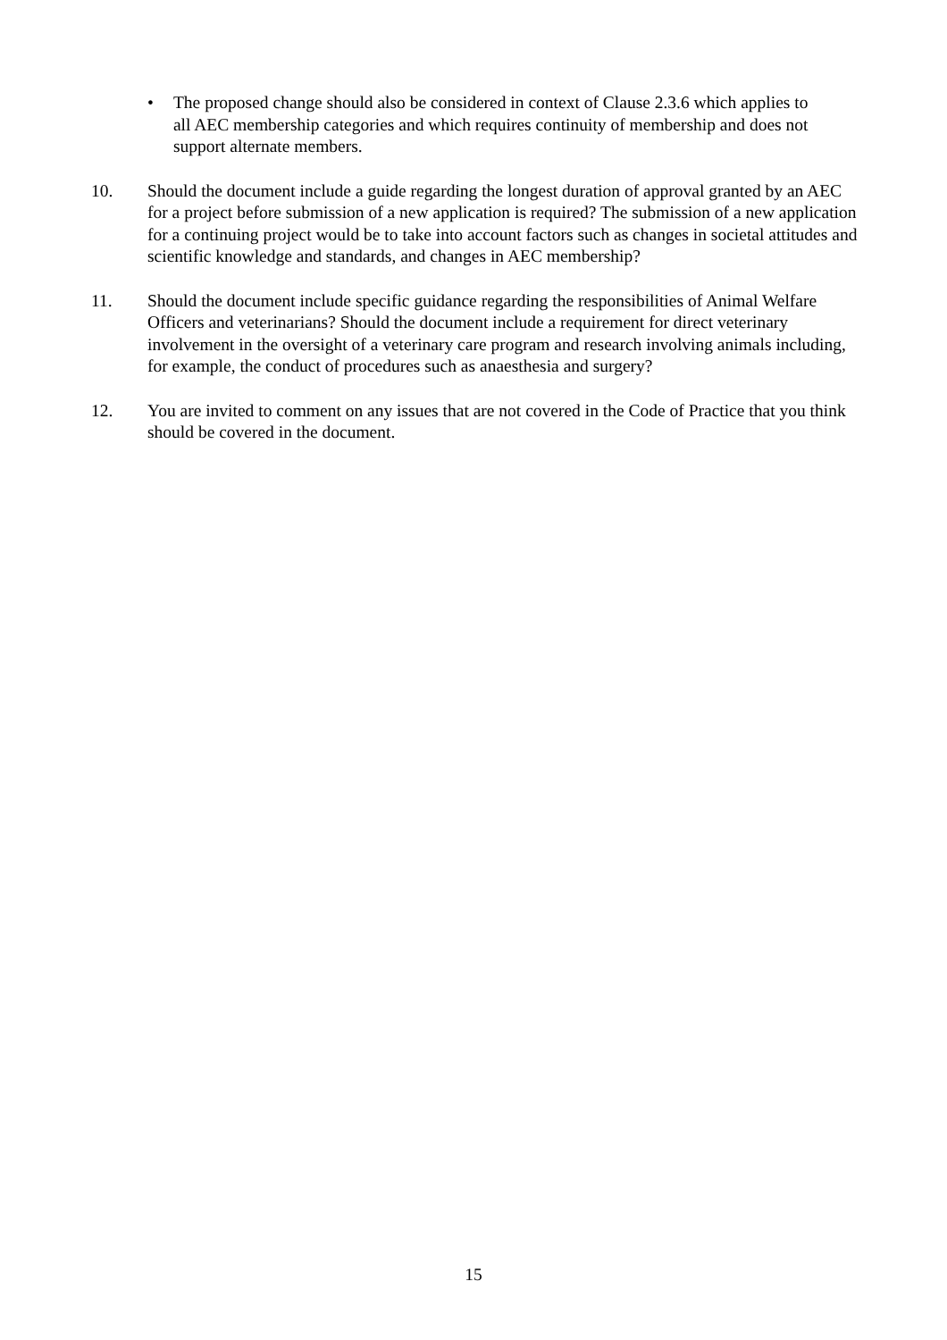• The proposed change should also be considered in context of Clause 2.3.6 which applies to all AEC membership categories and which requires continuity of membership and does not support alternate members.
10. Should the document include a guide regarding the longest duration of approval granted by an AEC for a project before submission of a new application is required? The submission of a new application for a continuing project would be to take into account factors such as changes in societal attitudes and scientific knowledge and standards, and changes in AEC membership?
11. Should the document include specific guidance regarding the responsibilities of Animal Welfare Officers and veterinarians? Should the document include a requirement for direct veterinary involvement in the oversight of a veterinary care program and research involving animals including, for example, the conduct of procedures such as anaesthesia and surgery?
12. You are invited to comment on any issues that are not covered in the Code of Practice that you think should be covered in the document.
15